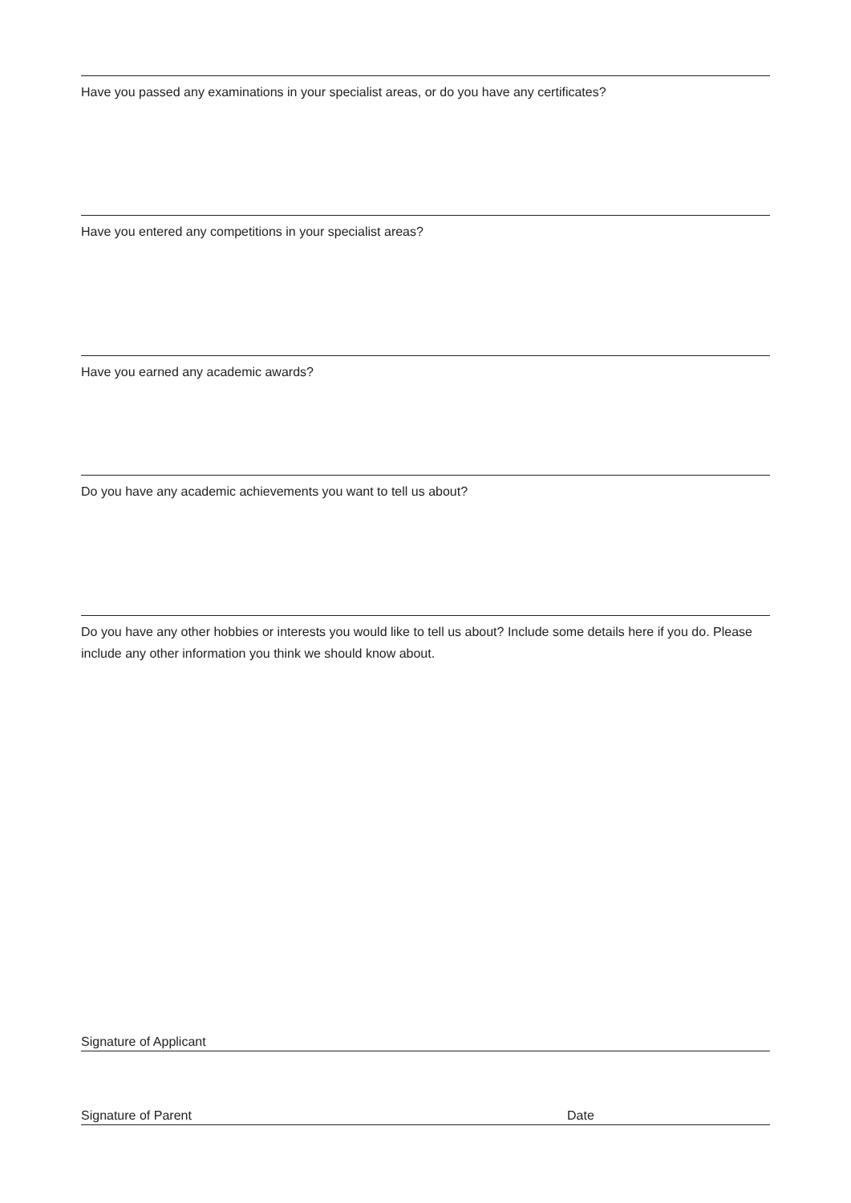Have you passed any examinations in your specialist areas, or do you have any certificates?
Have you entered any competitions in your specialist areas?
Have you earned any academic awards?
Do you have any academic achievements you want to tell us about?
Do you have any other hobbies or interests you would like to tell us about? Include some details here if you do. Please include any other information you think we should know about.
Signature of Applicant
Signature of Parent Date